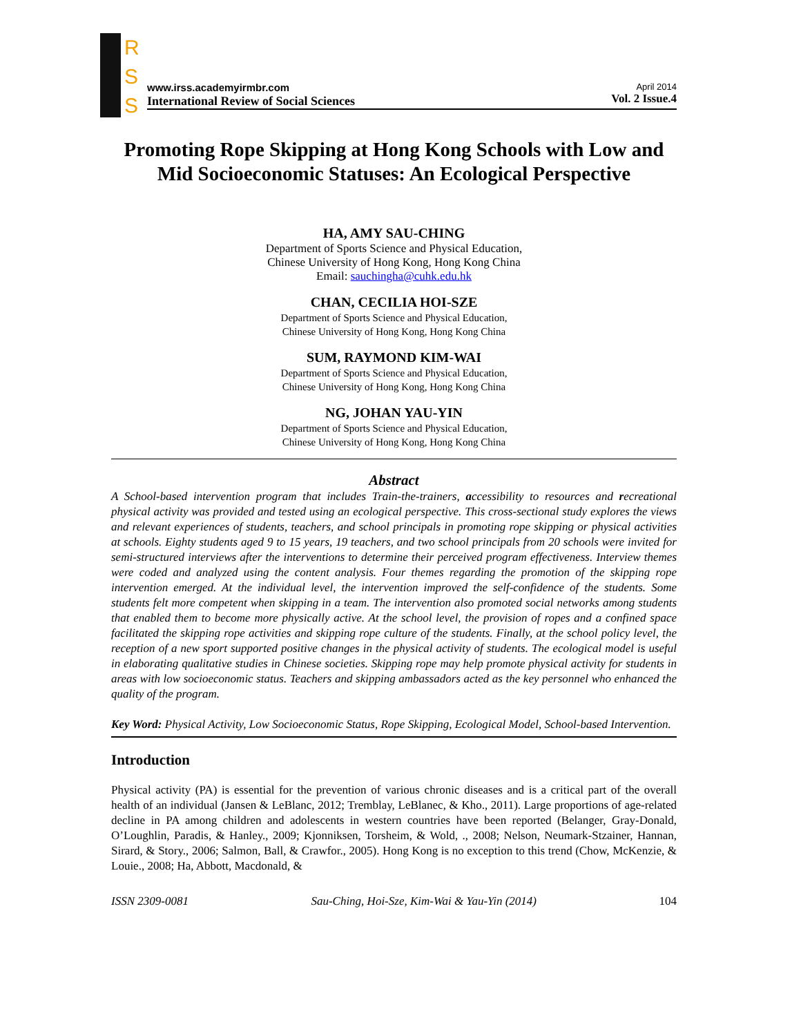R
S
S
www.irss.academyirmbr.com
International Review of Social Sciences
April 2014
Vol. 2 Issue.4
Promoting Rope Skipping at Hong Kong Schools with Low and Mid Socioeconomic Statuses: An Ecological Perspective
HA, AMY SAU-CHING
Department of Sports Science and Physical Education,
Chinese University of Hong Kong, Hong Kong China
Email: sauchingha@cuhk.edu.hk
CHAN, CECILIA HOI-SZE
Department of Sports Science and Physical Education,
Chinese University of Hong Kong, Hong Kong China
SUM, RAYMOND KIM-WAI
Department of Sports Science and Physical Education,
Chinese University of Hong Kong, Hong Kong China
NG, JOHAN YAU-YIN
Department of Sports Science and Physical Education,
Chinese University of Hong Kong, Hong Kong China
Abstract
A School-based intervention program that includes Train-the-trainers, accessibility to resources and recreational physical activity was provided and tested using an ecological perspective. This cross-sectional study explores the views and relevant experiences of students, teachers, and school principals in promoting rope skipping or physical activities at schools. Eighty students aged 9 to 15 years, 19 teachers, and two school principals from 20 schools were invited for semi-structured interviews after the interventions to determine their perceived program effectiveness. Interview themes were coded and analyzed using the content analysis. Four themes regarding the promotion of the skipping rope intervention emerged. At the individual level, the intervention improved the self-confidence of the students. Some students felt more competent when skipping in a team. The intervention also promoted social networks among students that enabled them to become more physically active. At the school level, the provision of ropes and a confined space facilitated the skipping rope activities and skipping rope culture of the students. Finally, at the school policy level, the reception of a new sport supported positive changes in the physical activity of students. The ecological model is useful in elaborating qualitative studies in Chinese societies. Skipping rope may help promote physical activity for students in areas with low socioeconomic status. Teachers and skipping ambassadors acted as the key personnel who enhanced the quality of the program.
Key Word: Physical Activity, Low Socioeconomic Status, Rope Skipping, Ecological Model, School-based Intervention.
Introduction
Physical activity (PA) is essential for the prevention of various chronic diseases and is a critical part of the overall health of an individual (Jansen & LeBlanc, 2012; Tremblay, LeBlanec, & Kho., 2011). Large proportions of age-related decline in PA among children and adolescents in western countries have been reported (Belanger, Gray-Donald, O’Loughlin, Paradis, & Hanley., 2009; Kjonniksen, Torsheim, & Wold, ., 2008; Nelson, Neumark-Stzainer, Hannan, Sirard, & Story., 2006; Salmon, Ball, & Crawfor., 2005). Hong Kong is no exception to this trend (Chow, McKenzie, & Louie., 2008; Ha, Abbott, Macdonald, &
ISSN 2309-0081 Sau-Ching, Hoi-Sze, Kim-Wai & Yau-Yin (2014) 104